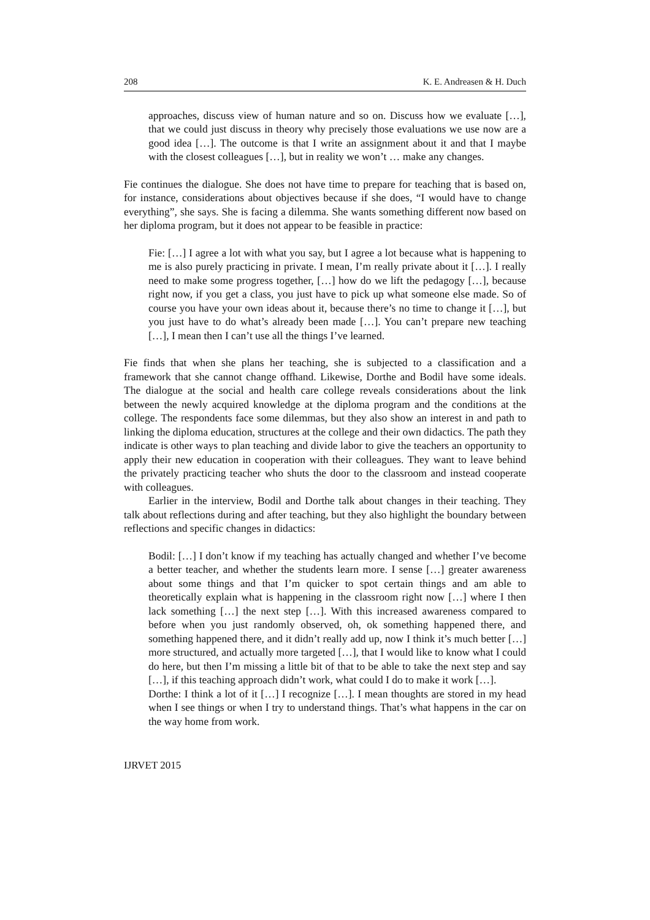208 K. E. Andreasen & H. Duch
approaches, discuss view of human nature and so on. Discuss how we evaluate […], that we could just discuss in theory why precisely those evaluations we use now are a good idea […]. The outcome is that I write an assignment about it and that I maybe with the closest colleagues […], but in reality we won’t … make any changes.
Fie continues the dialogue. She does not have time to prepare for teaching that is based on, for instance, considerations about objectives because if she does, “I would have to change everything”, she says. She is facing a dilemma. She wants something different now based on her diploma program, but it does not appear to be feasible in practice:
Fie: […] I agree a lot with what you say, but I agree a lot because what is happening to me is also purely practicing in private. I mean, I’m really private about it […]. I really need to make some progress together, […] how do we lift the pedagogy […], because right now, if you get a class, you just have to pick up what someone else made. So of course you have your own ideas about it, because there’s no time to change it […], but you just have to do what’s already been made […]. You can’t prepare new teaching […], I mean then I can’t use all the things I’ve learned.
Fie finds that when she plans her teaching, she is subjected to a classification and a framework that she cannot change offhand. Likewise, Dorthe and Bodil have some ideals. The dialogue at the social and health care college reveals considerations about the link between the newly acquired knowledge at the diploma program and the conditions at the college. The respondents face some dilemmas, but they also show an interest in and path to linking the diploma education, structures at the college and their own didactics. The path they indicate is other ways to plan teaching and divide labor to give the teachers an opportunity to apply their new education in cooperation with their colleagues. They want to leave behind the privately practicing teacher who shuts the door to the classroom and instead cooperate with colleagues.
Earlier in the interview, Bodil and Dorthe talk about changes in their teaching. They talk about reflections during and after teaching, but they also highlight the boundary between reflections and specific changes in didactics:
Bodil: […] I don’t know if my teaching has actually changed and whether I’ve become a better teacher, and whether the students learn more. I sense […] greater awareness about some things and that I’m quicker to spot certain things and am able to theoretically explain what is happening in the classroom right now […] where I then lack something […] the next step […]. With this increased awareness compared to before when you just randomly observed, oh, ok something happened there, and something happened there, and it didn’t really add up, now I think it’s much better […] more structured, and actually more targeted […], that I would like to know what I could do here, but then I’m missing a little bit of that to be able to take the next step and say […], if this teaching approach didn’t work, what could I do to make it work […].
Dorthe: I think a lot of it […] I recognize […]. I mean thoughts are stored in my head when I see things or when I try to understand things. That’s what happens in the car on the way home from work.
IJRVET 2015